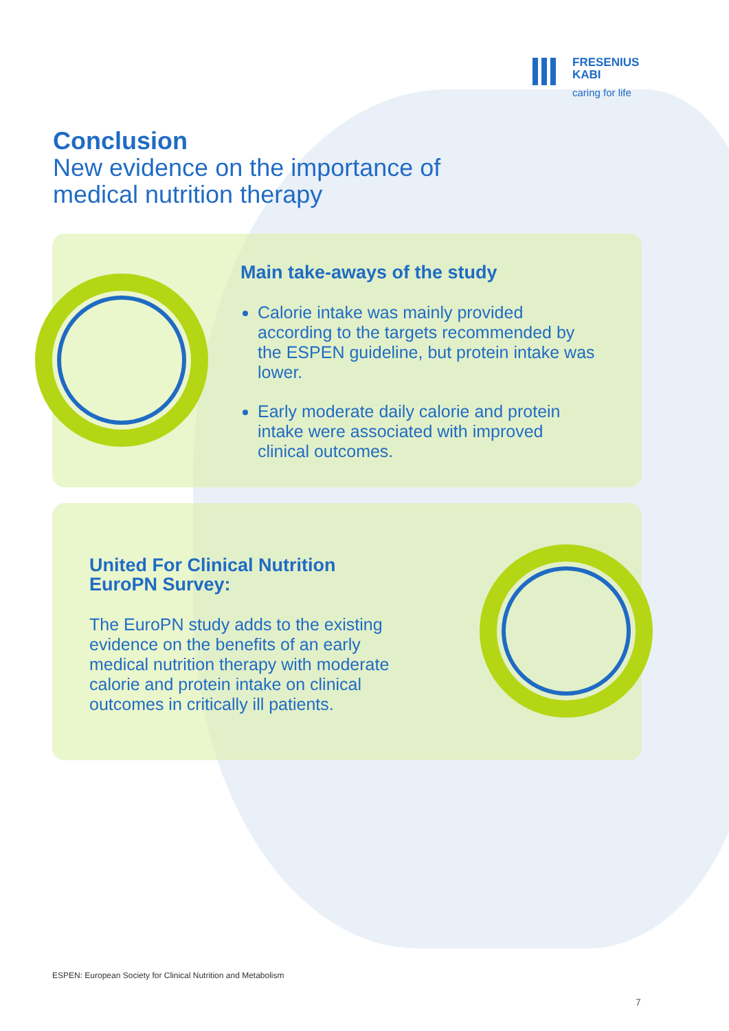FRESENIUS
KABI
caring for life
Conclusion
New evidence on the importance of
medical nutrition therapy
Main take-aways of the study
Calorie intake was mainly provided according to the targets recommended by the ESPEN guideline, but protein intake was lower.
Early moderate daily calorie and protein intake were associated with improved clinical outcomes.
United For Clinical Nutrition
EuroPN Survey:
The EuroPN study adds to the existing evidence on the benefits of an early medical nutrition therapy with moderate calorie and protein intake on clinical outcomes in critically ill patients.
ESPEN: European Society for Clinical Nutrition and Metabolism
7